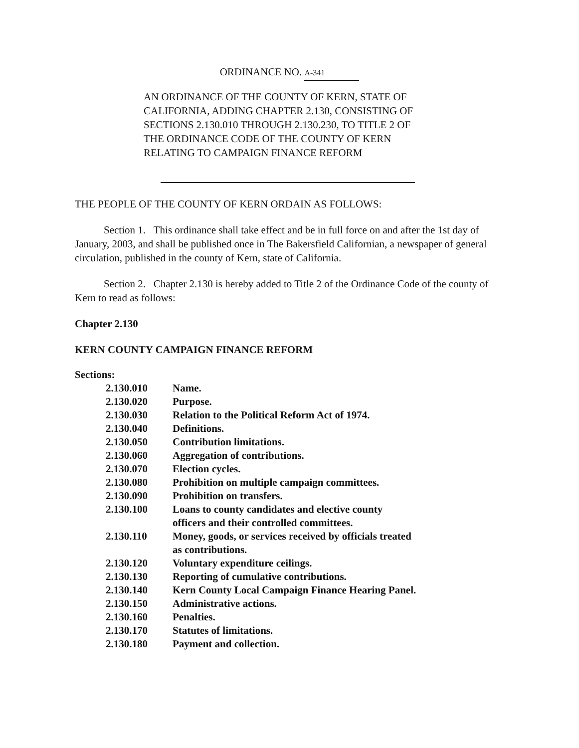ORDINANCE NO. A-341
AN ORDINANCE OF THE COUNTY OF KERN, STATE OF CALIFORNIA, ADDING CHAPTER 2.130, CONSISTING OF SECTIONS 2.130.010 THROUGH 2.130.230, TO TITLE 2 OF THE ORDINANCE CODE OF THE COUNTY OF KERN RELATING TO CAMPAIGN FINANCE REFORM
THE PEOPLE OF THE COUNTY OF KERN ORDAIN AS FOLLOWS:
Section 1. This ordinance shall take effect and be in full force on and after the 1st day of January, 2003, and shall be published once in The Bakersfield Californian, a newspaper of general circulation, published in the county of Kern, state of California.
Section 2. Chapter 2.130 is hereby added to Title 2 of the Ordinance Code of the county of Kern to read as follows:
Chapter 2.130
KERN COUNTY CAMPAIGN FINANCE REFORM
Sections:
| 2.130.010 | Name. |
| 2.130.020 | Purpose. |
| 2.130.030 | Relation to the Political Reform Act of 1974. |
| 2.130.040 | Definitions. |
| 2.130.050 | Contribution limitations. |
| 2.130.060 | Aggregation of contributions. |
| 2.130.070 | Election cycles. |
| 2.130.080 | Prohibition on multiple campaign committees. |
| 2.130.090 | Prohibition on transfers. |
| 2.130.100 | Loans to county candidates and elective county officers and their controlled committees. |
| 2.130.110 | Money, goods, or services received by officials treated as contributions. |
| 2.130.120 | Voluntary expenditure ceilings. |
| 2.130.130 | Reporting of cumulative contributions. |
| 2.130.140 | Kern County Local Campaign Finance Hearing Panel. |
| 2.130.150 | Administrative actions. |
| 2.130.160 | Penalties. |
| 2.130.170 | Statutes of limitations. |
| 2.130.180 | Payment and collection. |